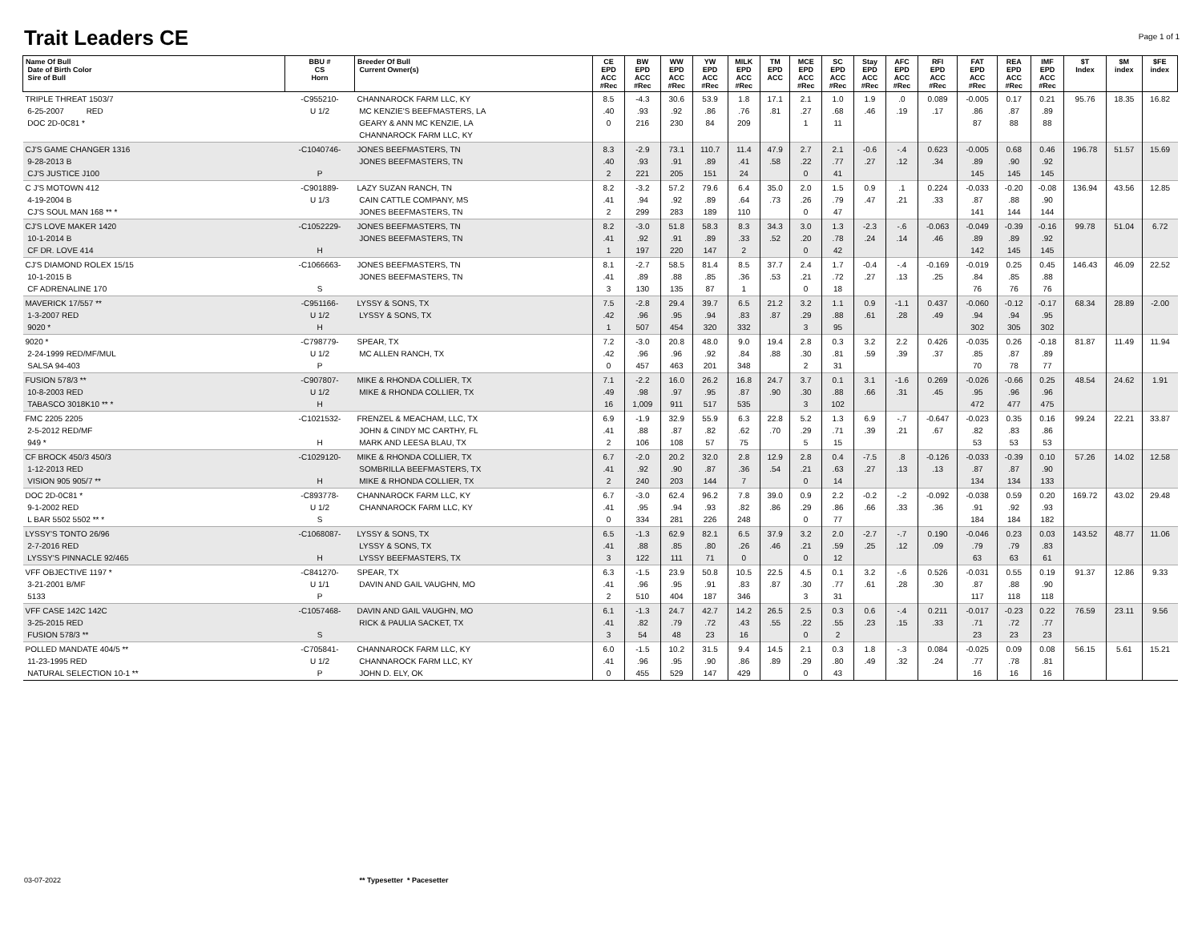Trait Leaders CE
Page 1 of 1
| Name Of Bull Date of Birth Color Sire of Bull | BBU # CS Horn | Breeder Of Bull Current Owner(s) | CE EPD ACC #Rec | BW EPD ACC #Rec | WW EPD ACC #Rec | YW EPD ACC #Rec | MILK EPD ACC #Rec | TM EPD ACC | MCE EPD ACC #Rec | SC EPD ACC #Rec | Stay EPD ACC #Rec | AFC EPD ACC #Rec | RFI EPD ACC #Rec | FAT EPD ACC #Rec | REA EPD ACC #Rec | IMF EPD ACC #Rec | $T Index | $M index | $FE index |
| --- | --- | --- | --- | --- | --- | --- | --- | --- | --- | --- | --- | --- | --- | --- | --- | --- | --- | --- | --- |
| TRIPLE THREAT 1503/7 6-25-2007 RED DOC 2D-0C81 * | -C955210- U 1/2 | CHANNAROCK FARM LLC, KY MC KENZIE'S BEEFMASTERS, LA GEARY & ANN MC KENZIE, LA CHANNAROCK FARM LLC, KY | 8.5 .40 0 | -4.3 .93 216 | 30.6 .92 230 | 53.9 .86 84 | 1.8 .76 209 | 17.1 .81 | 2.1 .27 1 | 1.0 .68 11 | 1.9 .46 | .0 .19 | 0.089 .17 | -0.005 .86 87 | 0.17 .87 88 | 0.21 .89 88 | 95.76 | 18.35 | 16.82 |
| CJ'S GAME CHANGER 1316 9-28-2013 B CJ'S JUSTICE J100 | -C1040746- P | JONES BEEFMASTERS, TN JONES BEEFMASTERS, TN | 8.3 .40 2 | -2.9 .93 221 | 73.1 .91 205 | 110.7 .89 151 | 11.4 .41 24 | 47.9 .58 | 2.7 .22 0 | 2.1 .77 41 | -0.6 .27 | -.4 .12 | 0.623 .34 | -0.005 .89 145 | 0.68 .90 145 | 0.46 .92 145 | 196.78 | 51.57 | 15.69 |
| C J'S MOTOWN 412 4-19-2004 B CJ'S SOUL MAN 168 ** * | -C901889- U 1/3 | LAZY SUZAN RANCH, TN CAIN CATTLE COMPANY, MS JONES BEEFMASTERS, TN | 8.2 .41 2 | -3.2 .94 299 | 57.2 .92 283 | 79.6 .89 189 | 6.4 .64 110 | 35.0 .73 | 2.0 .26 0 | 1.5 .79 47 | 0.9 .47 | .1 .21 | 0.224 .33 | -0.033 .87 141 | -0.20 .88 144 | -0.08 .90 144 | 136.94 | 43.56 | 12.85 |
| CJ'S LOVE MAKER 1420 10-1-2014 B CF DR. LOVE 414 | -C1052229- H | JONES BEEFMASTERS, TN JONES BEEFMASTERS, TN | 8.2 .41 1 | -3.0 .92 197 | 51.8 .91 220 | 58.3 .89 147 | 8.3 .33 2 | 34.3 .52 | 3.0 .20 0 | 1.3 .78 42 | -2.3 .24 | -.6 .14 | -0.063 .46 | -0.049 .89 142 | -0.39 .89 145 | -0.16 .92 145 | 99.78 | 51.04 | 6.72 |
| CJ'S DIAMOND ROLEX 15/15 10-1-2015 B CF ADRENALINE 170 | -C1066663- S | JONES BEEFMASTERS, TN JONES BEEFMASTERS, TN | 8.1 .41 3 | -2.7 .89 130 | 58.5 .88 135 | 81.4 .85 87 | 8.5 .36 1 | 37.7 .53 | 2.4 .21 0 | 1.7 .72 18 | -0.4 .27 | -.4 .13 | -0.169 .25 | -0.019 .84 76 | 0.25 .85 76 | 0.45 .88 76 | 146.43 | 46.09 | 22.52 |
| MAVERICK 17/557 ** 1-3-2007 RED 9020 * | -C951166- U 1/2 H | LYSSY & SONS, TX LYSSY & SONS, TX | 7.5 .42 1 | -2.8 .96 507 | 29.4 .95 454 | 39.7 .94 320 | 6.5 .83 332 | 21.2 .87 | 3.2 .29 3 | 1.1 .88 95 | 0.9 .61 | -1.1 .28 | 0.437 .49 | -0.060 .94 302 | -0.12 .94 305 | -0.17 .95 302 | 68.34 | 28.89 | -2.00 |
| 9020 * 2-24-1999 RED/MF/MUL SALSA 94-403 | -C798779- U 1/2 P | SPEAR, TX MC ALLEN RANCH, TX | 7.2 .42 0 | -3.0 .96 457 | 20.8 .96 463 | 48.0 .92 201 | 9.0 .84 348 | 19.4 .88 | 2.8 .30 2 | 0.3 .81 31 | 3.2 .59 | 2.2 .39 | 0.426 .37 | -0.035 .85 70 | 0.26 .87 78 | -0.18 .89 77 | 81.87 | 11.49 | 11.94 |
| FUSION 578/3 ** 10-8-2003 RED TABASCO 3018K10 ** * | -C907807- U 1/2 H | MIKE & RHONDA COLLIER, TX MIKE & RHONDA COLLIER, TX | 7.1 .49 16 | -2.2 .98 1,009 | 16.0 .97 911 | 26.2 .95 517 | 16.8 .87 535 | 24.7 .90 | 3.7 .30 3 | 0.1 .88 102 | 3.1 .66 | -1.6 .31 | 0.269 .45 | -0.026 .95 472 | -0.66 .96 477 | 0.25 .96 475 | 48.54 | 24.62 | 1.91 |
| FMC 2205 2205 2-5-2012 RED/MF 949 * | -C1021532- H | FRENZEL & MEACHAM, LLC, TX JOHN & CINDY MC CARTHY, FL MARK AND LEESA BLAU, TX | 6.9 .41 2 | -1.9 .88 106 | 32.9 .87 108 | 55.9 .82 57 | 6.3 .62 75 | 22.8 .70 | 5.2 .29 5 | 1.3 .71 15 | 6.9 .39 | -.7 .21 | -0.647 .67 | -0.023 .82 53 | 0.35 .83 53 | 0.16 .86 53 | 99.24 | 22.21 | 33.87 |
| CF BROCK 450/3 450/3 1-12-2013 RED VISION 905 905/7 ** | -C1029120- H | MIKE & RHONDA COLLIER, TX SOMBRILLA BEEFMASTERS, TX MIKE & RHONDA COLLIER, TX | 6.7 .41 2 | -2.0 .92 240 | 20.2 .90 203 | 32.0 .87 144 | 2.8 .36 7 | 12.9 .54 | 2.8 .21 0 | 0.4 .63 14 | -7.5 .27 | .8 .13 | -0.126 .13 | -0.033 .87 134 | -0.39 .87 134 | 0.10 .90 133 | 57.26 | 14.02 | 12.58 |
| DOC 2D-0C81 * 9-1-2002 RED L BAR 5502 5502 ** * | -C893778- U 1/2 S | CHANNAROCK FARM LLC, KY CHANNAROCK FARM LLC, KY | 6.7 .41 0 | -3.0 .95 334 | 62.4 .94 281 | 96.2 .93 226 | 7.8 .82 248 | 39.0 .86 | 0.9 .29 0 | 2.2 .86 77 | -0.2 .66 | -.2 .33 | -0.092 .36 | -0.038 .91 184 | 0.59 .92 184 | 0.20 .93 182 | 169.72 | 43.02 | 29.48 |
| LYSSY'S TONTO 26/96 2-7-2016 RED LYSSY'S PINNACLE 92/465 | -C1068087- H | LYSSY & SONS, TX LYSSY & SONS, TX LYSSY BEEFMASTERS, TX | 6.5 .41 3 | -1.3 .88 122 | 62.9 .85 111 | 82.1 .80 71 | 6.5 .26 0 | 37.9 .46 | 3.2 .21 0 | 2.0 .59 12 | -2.7 .25 | -.7 .12 | 0.190 .09 | -0.046 .79 63 | 0.23 .79 63 | 0.03 .83 61 | 143.52 | 48.77 | 11.06 |
| VFF OBJECTIVE 1197 * 3-21-2001 B/MF 5133 | -C841270- U 1/1 P | SPEAR, TX DAVIN AND GAIL VAUGHN, MO | 6.3 .41 2 | -1.5 .96 510 | 23.9 .95 404 | 50.8 .91 187 | 10.5 .83 346 | 22.5 .87 | 4.5 .30 3 | 0.1 .77 31 | 3.2 .61 | -.6 .28 | 0.526 .30 | -0.031 .87 117 | 0.55 .88 118 | 0.19 .90 118 | 91.37 | 12.86 | 9.33 |
| VFF CASE 142C 142C 3-25-2015 RED FUSION 578/3 ** | -C1057468- S | DAVIN AND GAIL VAUGHN, MO RICK & PAULIA SACKET, TX | 6.1 .41 3 | -1.3 .82 54 | 24.7 .79 48 | 42.7 .72 23 | 14.2 .43 16 | 26.5 .55 | 2.5 .22 0 | 0.3 .55 2 | 0.6 .23 | -.4 .15 | 0.211 .33 | -0.017 .71 23 | -0.23 .72 23 | 0.22 .77 23 | 76.59 | 23.11 | 9.56 |
| POLLED MANDATE 404/5 ** 11-23-1995 RED NATURAL SELECTION 10-1 ** | -C705841- U 1/2 P | CHANNAROCK FARM LLC, KY CHANNAROCK FARM LLC, KY JOHN D. ELY, OK | 6.0 .41 0 | -1.5 .96 455 | 10.2 .95 529 | 31.5 .90 147 | 9.4 .86 429 | 14.5 .89 | 2.1 .29 0 | 0.3 .80 43 | 1.8 .49 | -.3 .32 | 0.084 .24 | -0.025 .77 16 | 0.09 .78 16 | 0.08 .81 16 | 56.15 | 5.61 | 15.21 |
03-07-2022 ** Typesetter * Pacesetter